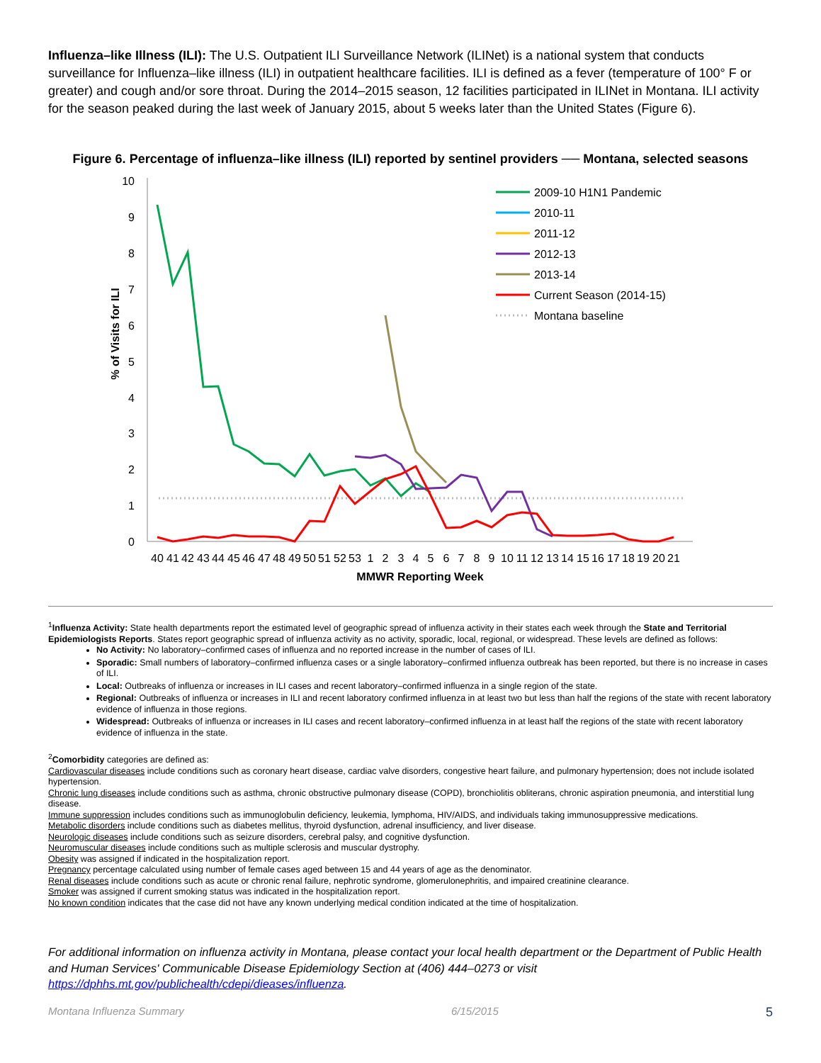Influenza–like Illness (ILI): The U.S. Outpatient ILI Surveillance Network (ILINet) is a national system that conducts surveillance for Influenza–like illness (ILI) in outpatient healthcare facilities. ILI is defined as a fever (temperature of 100° F or greater) and cough and/or sore throat. During the 2014–2015 season, 12 facilities participated in ILINet in Montana. ILI activity for the season peaked during the last week of January 2015, about 5 weeks later than the United States (Figure 6).
Figure 6. Percentage of influenza–like illness (ILI) reported by sentinel providers ── Montana, selected seasons
% of Visits for ILI
0
1
2
3
4
5
6
7
8
9
10
40
41
42
43
44
45
46
47
48
49
50
51
52
53
1
2
3
4
5
6
7
8
9
10
11
12
13
14
15
16
17
18
19
20
21
MMWR Reporting Week
2009-10 H1N1 Pandemic
2010-11
2011-12
2012-13
2013-14
Current Season (2014-15)
Montana baseline
<sup>1</sup> Influenza Activity: State health departments report the estimated level of geographic spread of influenza activity in their states each week through the State and Territorial Epidemiologists Reports. States report geographic spread of influenza activity as no activity, sporadic, local, regional, or widespread. These levels are defined as follows:
No Activity: No laboratory–confirmed cases of influenza and no reported increase in the number of cases of ILI.
Sporadic: Small numbers of laboratory–confirmed influenza cases or a single laboratory–confirmed influenza outbreak has been reported, but there is no increase in cases of ILI.
Local: Outbreaks of influenza or increases in ILI cases and recent laboratory–confirmed influenza in a single region of the state.
Regional: Outbreaks of influenza or increases in ILI and recent laboratory confirmed influenza in at least two but less than half the regions of the state with recent laboratory evidence of influenza in those regions.
Widespread: Outbreaks of influenza or increases in ILI cases and recent laboratory–confirmed influenza in at least half the regions of the state with recent laboratory evidence of influenza in the state.
<sup>2</sup> Comorbidity categories are defined as:
Cardiovascular diseases include conditions such as coronary heart disease, cardiac valve disorders, congestive heart failure, and pulmonary hypertension; does not include isolated hypertension.
Chronic lung diseases include conditions such as asthma, chronic obstructive pulmonary disease (COPD), bronchiolitis obliterans, chronic aspiration pneumonia, and interstitial lung disease.
Immune suppression includes conditions such as immunoglobulin deficiency, leukemia, lymphoma, HIV/AIDS, and individuals taking immunosuppressive medications.
Metabolic disorders include conditions such as diabetes mellitus, thyroid dysfunction, adrenal insufficiency, and liver disease.
Neurologic diseases include conditions such as seizure disorders, cerebral palsy, and cognitive dysfunction.
Neuromuscular diseases include conditions such as multiple sclerosis and muscular dystrophy.
Obesity was assigned if indicated in the hospitalization report.
Pregnancy percentage calculated using number of female cases aged between 15 and 44 years of age as the denominator.
Renal diseases include conditions such as acute or chronic renal failure, nephrotic syndrome, glomerulonephritis, and impaired creatinine clearance.
Smoker was assigned if current smoking status was indicated in the hospitalization report.
No known condition indicates that the case did not have any known underlying medical condition indicated at the time of hospitalization.
For additional information on influenza activity in Montana, please contact your local health department or the Department of Public Health and Human Services' Communicable Disease Epidemiology Section at (406) 444–0273 or visit https://dphhs.mt.gov/publichealth/cdepi/dieases/influenza.
Montana Influenza Summary 6/15/2015 5